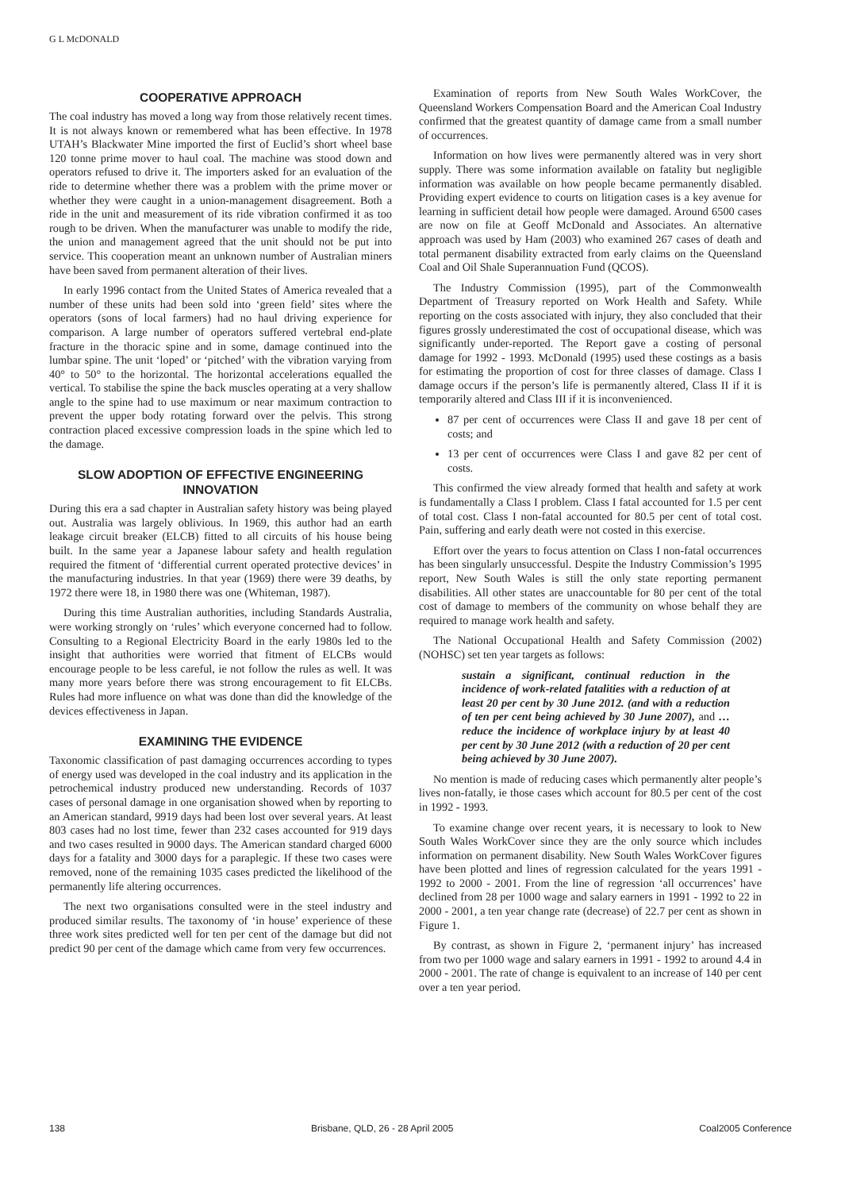G L McDONALD
COOPERATIVE APPROACH
The coal industry has moved a long way from those relatively recent times. It is not always known or remembered what has been effective. In 1978 UTAH’s Blackwater Mine imported the first of Euclid’s short wheel base 120 tonne prime mover to haul coal. The machine was stood down and operators refused to drive it. The importers asked for an evaluation of the ride to determine whether there was a problem with the prime mover or whether they were caught in a union-management disagreement. Both a ride in the unit and measurement of its ride vibration confirmed it as too rough to be driven. When the manufacturer was unable to modify the ride, the union and management agreed that the unit should not be put into service. This cooperation meant an unknown number of Australian miners have been saved from permanent alteration of their lives.
In early 1996 contact from the United States of America revealed that a number of these units had been sold into ‘green field’ sites where the operators (sons of local farmers) had no haul driving experience for comparison. A large number of operators suffered vertebral end-plate fracture in the thoracic spine and in some, damage continued into the lumbar spine. The unit ‘loped’ or ‘pitched’ with the vibration varying from 40° to 50° to the horizontal. The horizontal accelerations equalled the vertical. To stabilise the spine the back muscles operating at a very shallow angle to the spine had to use maximum or near maximum contraction to prevent the upper body rotating forward over the pelvis. This strong contraction placed excessive compression loads in the spine which led to the damage.
SLOW ADOPTION OF EFFECTIVE ENGINEERING INNOVATION
During this era a sad chapter in Australian safety history was being played out. Australia was largely oblivious. In 1969, this author had an earth leakage circuit breaker (ELCB) fitted to all circuits of his house being built. In the same year a Japanese labour safety and health regulation required the fitment of ‘differential current operated protective devices’ in the manufacturing industries. In that year (1969) there were 39 deaths, by 1972 there were 18, in 1980 there was one (Whiteman, 1987).
During this time Australian authorities, including Standards Australia, were working strongly on ‘rules’ which everyone concerned had to follow. Consulting to a Regional Electricity Board in the early 1980s led to the insight that authorities were worried that fitment of ELCBs would encourage people to be less careful, ie not follow the rules as well. It was many more years before there was strong encouragement to fit ELCBs. Rules had more influence on what was done than did the knowledge of the devices effectiveness in Japan.
EXAMINING THE EVIDENCE
Taxonomic classification of past damaging occurrences according to types of energy used was developed in the coal industry and its application in the petrochemical industry produced new understanding. Records of 1037 cases of personal damage in one organisation showed when by reporting to an American standard, 9919 days had been lost over several years. At least 803 cases had no lost time, fewer than 232 cases accounted for 919 days and two cases resulted in 9000 days. The American standard charged 6000 days for a fatality and 3000 days for a paraplegic. If these two cases were removed, none of the remaining 1035 cases predicted the likelihood of the permanently life altering occurrences.
The next two organisations consulted were in the steel industry and produced similar results. The taxonomy of ‘in house’ experience of these three work sites predicted well for ten per cent of the damage but did not predict 90 per cent of the damage which came from very few occurrences.
Examination of reports from New South Wales WorkCover, the Queensland Workers Compensation Board and the American Coal Industry confirmed that the greatest quantity of damage came from a small number of occurrences.
Information on how lives were permanently altered was in very short supply. There was some information available on fatality but negligible information was available on how people became permanently disabled. Providing expert evidence to courts on litigation cases is a key avenue for learning in sufficient detail how people were damaged. Around 6500 cases are now on file at Geoff McDonald and Associates. An alternative approach was used by Ham (2003) who examined 267 cases of death and total permanent disability extracted from early claims on the Queensland Coal and Oil Shale Superannuation Fund (QCOS).
The Industry Commission (1995), part of the Commonwealth Department of Treasury reported on Work Health and Safety. While reporting on the costs associated with injury, they also concluded that their figures grossly underestimated the cost of occupational disease, which was significantly under-reported. The Report gave a costing of personal damage for 1992 - 1993. McDonald (1995) used these costings as a basis for estimating the proportion of cost for three classes of damage. Class I damage occurs if the person’s life is permanently altered, Class II if it is temporarily altered and Class III if it is inconvenienced.
87 per cent of occurrences were Class II and gave 18 per cent of costs; and
13 per cent of occurrences were Class I and gave 82 per cent of costs.
This confirmed the view already formed that health and safety at work is fundamentally a Class I problem. Class I fatal accounted for 1.5 per cent of total cost. Class I non-fatal accounted for 80.5 per cent of total cost. Pain, suffering and early death were not costed in this exercise.
Effort over the years to focus attention on Class I non-fatal occurrences has been singularly unsuccessful. Despite the Industry Commission’s 1995 report, New South Wales is still the only state reporting permanent disabilities. All other states are unaccountable for 80 per cent of the total cost of damage to members of the community on whose behalf they are required to manage work health and safety.
The National Occupational Health and Safety Commission (2002) (NOHSC) set ten year targets as follows:
sustain a significant, continual reduction in the incidence of work-related fatalities with a reduction of at least 20 per cent by 30 June 2012. (and with a reduction of ten per cent being achieved by 30 June 2007), and … reduce the incidence of workplace injury by at least 40 per cent by 30 June 2012 (with a reduction of 20 per cent being achieved by 30 June 2007).
No mention is made of reducing cases which permanently alter people’s lives non-fatally, ie those cases which account for 80.5 per cent of the cost in 1992 - 1993.
To examine change over recent years, it is necessary to look to New South Wales WorkCover since they are the only source which includes information on permanent disability. New South Wales WorkCover figures have been plotted and lines of regression calculated for the years 1991 - 1992 to 2000 - 2001. From the line of regression ‘all occurrences’ have declined from 28 per 1000 wage and salary earners in 1991 - 1992 to 22 in 2000 - 2001, a ten year change rate (decrease) of 22.7 per cent as shown in Figure 1.
By contrast, as shown in Figure 2, ‘permanent injury’ has increased from two per 1000 wage and salary earners in 1991 - 1992 to around 4.4 in 2000 - 2001. The rate of change is equivalent to an increase of 140 per cent over a ten year period.
138 Brisbane, QLD, 26 - 28 April 2005 Coal2005 Conference